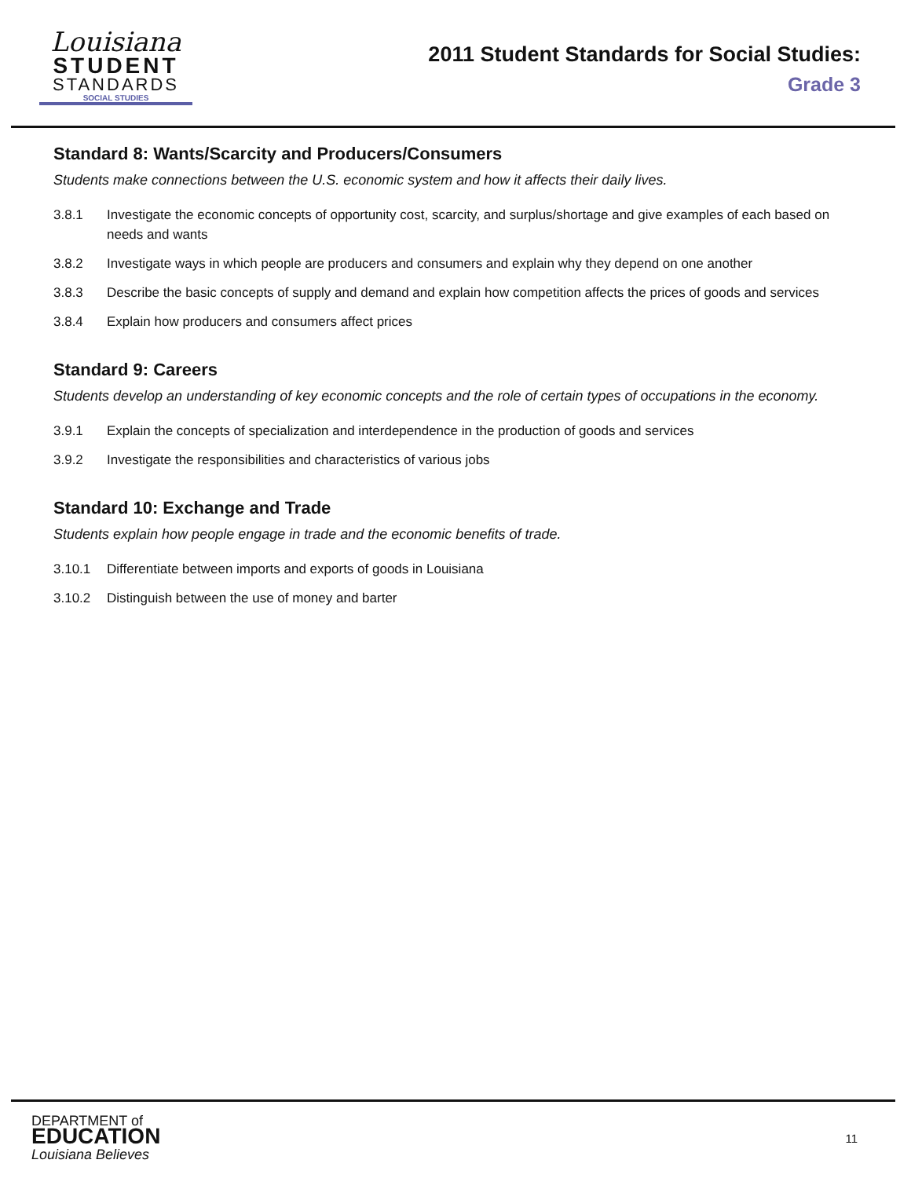Louisiana
STUDENT
STANDARDS
SOCIAL STUDIES
2011 Student Standards for Social Studies:
Grade 3
Standard 8: Wants/Scarcity and Producers/Consumers
Students make connections between the U.S. economic system and how it affects their daily lives.
3.8.1 Investigate the economic concepts of opportunity cost, scarcity, and surplus/shortage and give examples of each based on needs and wants
3.8.2 Investigate ways in which people are producers and consumers and explain why they depend on one another
3.8.3 Describe the basic concepts of supply and demand and explain how competition affects the prices of goods and services
3.8.4 Explain how producers and consumers affect prices
Standard 9: Careers
Students develop an understanding of key economic concepts and the role of certain types of occupations in the economy.
3.9.1 Explain the concepts of specialization and interdependence in the production of goods and services
3.9.2 Investigate the responsibilities and characteristics of various jobs
Standard 10: Exchange and Trade
Students explain how people engage in trade and the economic benefits of trade.
3.10.1 Differentiate between imports and exports of goods in Louisiana
3.10.2 Distinguish between the use of money and barter
DEPARTMENT of
EDUCATION
Louisiana Believes
11